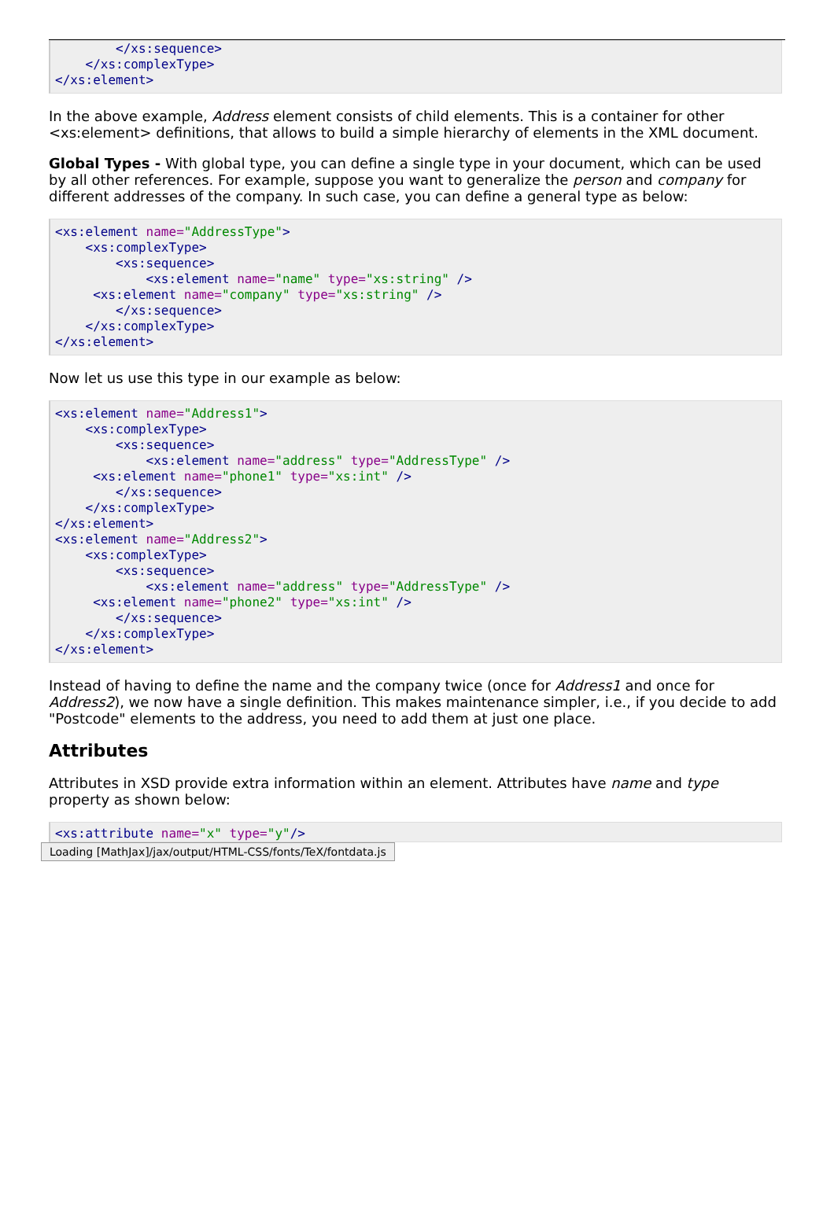</xs:sequence>
    </xs:complexType>
</xs:element>
In the above example, Address element consists of child elements. This is a container for other <xs:element> definitions, that allows to build a simple hierarchy of elements in the XML document.
Global Types - With global type, you can define a single type in your document, which can be used by all other references. For example, suppose you want to generalize the person and company for different addresses of the company. In such case, you can define a general type as below:
<xs:element name="AddressType">
    <xs:complexType>
        <xs:sequence>
            <xs:element name="name" type="xs:string" />
     <xs:element name="company" type="xs:string" />
        </xs:sequence>
    </xs:complexType>
</xs:element>
Now let us use this type in our example as below:
<xs:element name="Address1">
    <xs:complexType>
        <xs:sequence>
            <xs:element name="address" type="AddressType" />
     <xs:element name="phone1" type="xs:int" />
        </xs:sequence>
    </xs:complexType>
</xs:element>
<xs:element name="Address2">
    <xs:complexType>
        <xs:sequence>
            <xs:element name="address" type="AddressType" />
     <xs:element name="phone2" type="xs:int" />
        </xs:sequence>
    </xs:complexType>
</xs:element>
Instead of having to define the name and the company twice (once for Address1 and once for Address2), we now have a single definition. This makes maintenance simpler, i.e., if you decide to add "Postcode" elements to the address, you need to add them at just one place.
Attributes
Attributes in XSD provide extra information within an element. Attributes have name and type property as shown below:
<xs:attribute name="x" type="y"/>
Loading [MathJax]/jax/output/HTML-CSS/fonts/TeX/fontdata.js